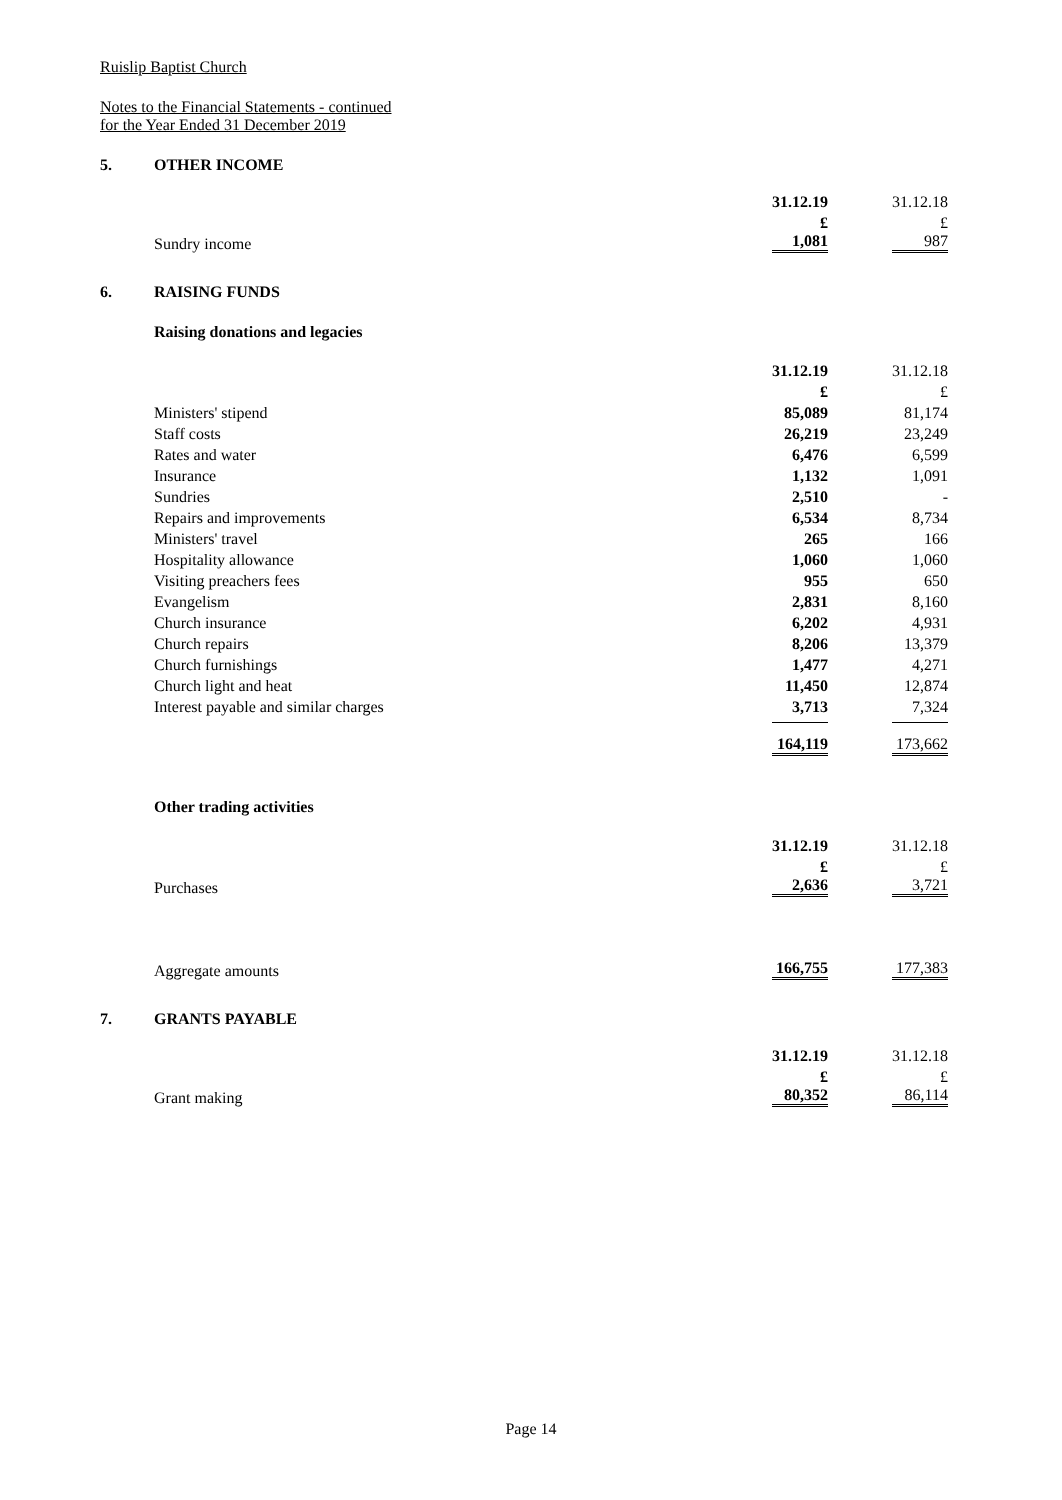Ruislip Baptist Church
Notes to the Financial Statements - continued
for the Year Ended 31 December 2019
5. OTHER INCOME
| | 31.12.19 | 31.12.18 |
| | £ | £ |
| Sundry income | 1,081 | 987 |
6. RAISING FUNDS
Raising donations and legacies
| | 31.12.19 | 31.12.18 |
| | £ | £ |
| Ministers' stipend | 85,089 | 81,174 |
| Staff costs | 26,219 | 23,249 |
| Rates and water | 6,476 | 6,599 |
| Insurance | 1,132 | 1,091 |
| Sundries | 2,510 | - |
| Repairs and improvements | 6,534 | 8,734 |
| Ministers' travel | 265 | 166 |
| Hospitality allowance | 1,060 | 1,060 |
| Visiting preachers fees | 955 | 650 |
| Evangelism | 2,831 | 8,160 |
| Church insurance | 6,202 | 4,931 |
| Church repairs | 8,206 | 13,379 |
| Church furnishings | 1,477 | 4,271 |
| Church light and heat | 11,450 | 12,874 |
| Interest payable and similar charges | 3,713 | 7,324 |
| | 164,119 | 173,662 |
Other trading activities
| | 31.12.19 | 31.12.18 |
| | £ | £ |
| Purchases | 2,636 | 3,721 |
| Aggregate amounts | 166,755 | 177,383 |
7. GRANTS PAYABLE
| | 31.12.19 | 31.12.18 |
| | £ | £ |
| Grant making | 80,352 | 86,114 |
Page 14